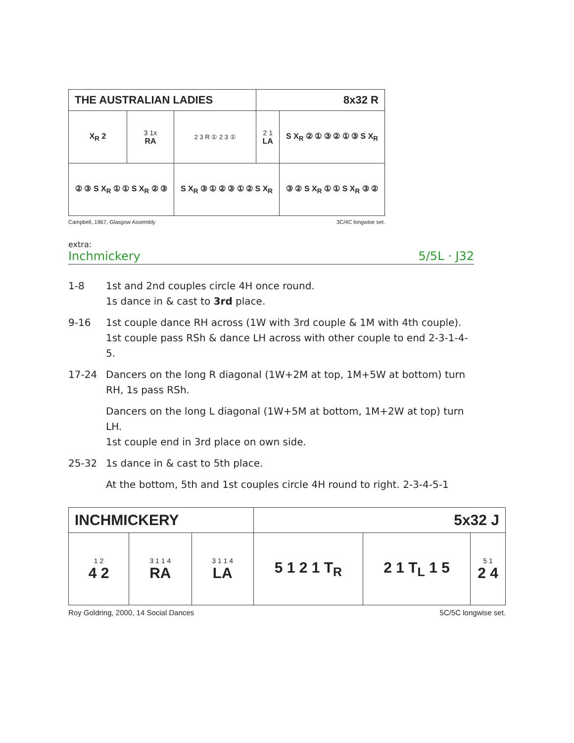| THE AUSTRALIAN LADIES | | | 8x32 R | |
| X<sub>R</sub> 2 | 3 1x RA | 2 3 R ① 2 3 ① | 2 1 LA | S X<sub>R</sub> ② ① ③ ② ① ③ S X<sub>R</sub> |
| ② ③ S X<sub>R</sub> ① ① S X<sub>R</sub> ② ③ | | S X<sub>R</sub> ③ ① ② ③ ① ② S X<sub>R</sub> | | ③ ② S X<sub>R</sub> ① ① S X<sub>R</sub> ③ ② |
Campbell, 1967, Glasgow Assembly 3C/4C longwise set.
extra:
Inchmickery 5/5L · J32
1-8 1st and 2nd couples circle 4H once round.
1s dance in & cast to 3rd place.
9-16 1st couple dance RH across (1W with 3rd couple & 1M with 4th couple).
1st couple pass RSh & dance LH across with other couple to end 2-3-1-4-5.
17-24 Dancers on the long R diagonal (1W+2M at top, 1M+5W at bottom) turn RH, 1s pass RSh.
Dancers on the long L diagonal (1W+5M at bottom, 1M+2W at top) turn LH.
1st couple end in 3rd place on own side.
25-32 1s dance in & cast to 5th place.
At the bottom, 5th and 1st couples circle 4H round to right. 2-3-4-5-1
| INCHMICKERY | | | 5x32 J | | |
| 1 2 4 2 | 3 1 1 4 RA | 3 1 1 4 LA | 5 1 2 1 T<sub>R</sub> | 2 1 T<sub>L</sub> 1 5 | 5 1 2 4 |
Roy Goldring, 2000, 14 Social Dances 5C/5C longwise set.